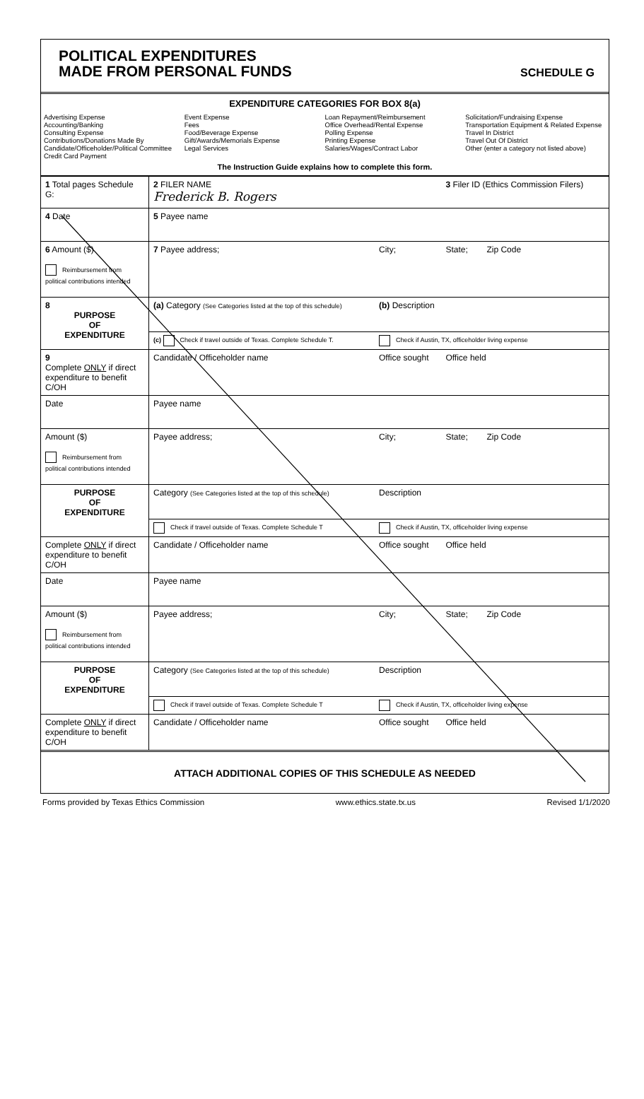POLITICAL EXPENDITURES
MADE FROM PERSONAL FUNDS
SCHEDULE G
EXPENDITURE CATEGORIES FOR BOX 8(a)
Advertising Expense
Accounting/Banking
Consulting Expense
Contributions/Donations Made By Candidate/Officeholder/Political Committee
Credit Card Payment
Event Expense
Fees
Food/Beverage Expense
Gift/Awards/Memorials Expense
Legal Services
Loan Repayment/Reimbursement
Office Overhead/Rental Expense
Polling Expense
Printing Expense
Salaries/Wages/Contract Labor
Solicitation/Fundraising Expense
Transportation Equipment & Related Expense
Travel In District
Travel Out Of District
Other (enter a category not listed above)
The Instruction Guide explains how to complete this form.
| 1 Total pages Schedule G: | 2 FILER NAME Frederick B. Rogers | | 3 Filer ID (Ethics Commission Filers) |
| 4 Date | 5 Payee name | | |
| 6 Amount ($) Reimbursement from political contributions intended | 7 Payee address; | City; | State; Zip Code |
| 8 PURPOSE OF EXPENDITURE | (a) Category (See Categories listed at the top of this schedule) | (b) Description | |
| | (c) Check if travel outside of Texas. Complete Schedule T. | Check if Austin, TX, officeholder living expense | |
| 9 Complete ONLY if direct expenditure to benefit C/OH | Candidate / Officeholder name | Office sought | Office held |
| Date | Payee name | | |
| Amount ($) Reimbursement from political contributions intended | Payee address; | City; | State; Zip Code |
| PURPOSE OF EXPENDITURE | Category (See Categories listed at the top of this schedule) | Description | |
| | Check if travel outside of Texas. Complete Schedule T | Check if Austin, TX, officeholder living expense | |
| Complete ONLY if direct expenditure to benefit C/OH | Candidate / Officeholder name | Office sought | Office held |
| Date | Payee name | | |
| Amount ($) Reimbursement from political contributions intended | Payee address; | City; | State; Zip Code |
| PURPOSE OF EXPENDITURE | Category (See Categories listed at the top of this schedule) | Description | |
| | Check if travel outside of Texas. Complete Schedule T | Check if Austin, TX, officeholder living expense | |
| Complete ONLY if direct expenditure to benefit C/OH | Candidate / Officeholder name | Office sought | Office held |
ATTACH ADDITIONAL COPIES OF THIS SCHEDULE AS NEEDED
Forms provided by Texas Ethics Commission www.ethics.state.tx.us Revised 1/1/2020